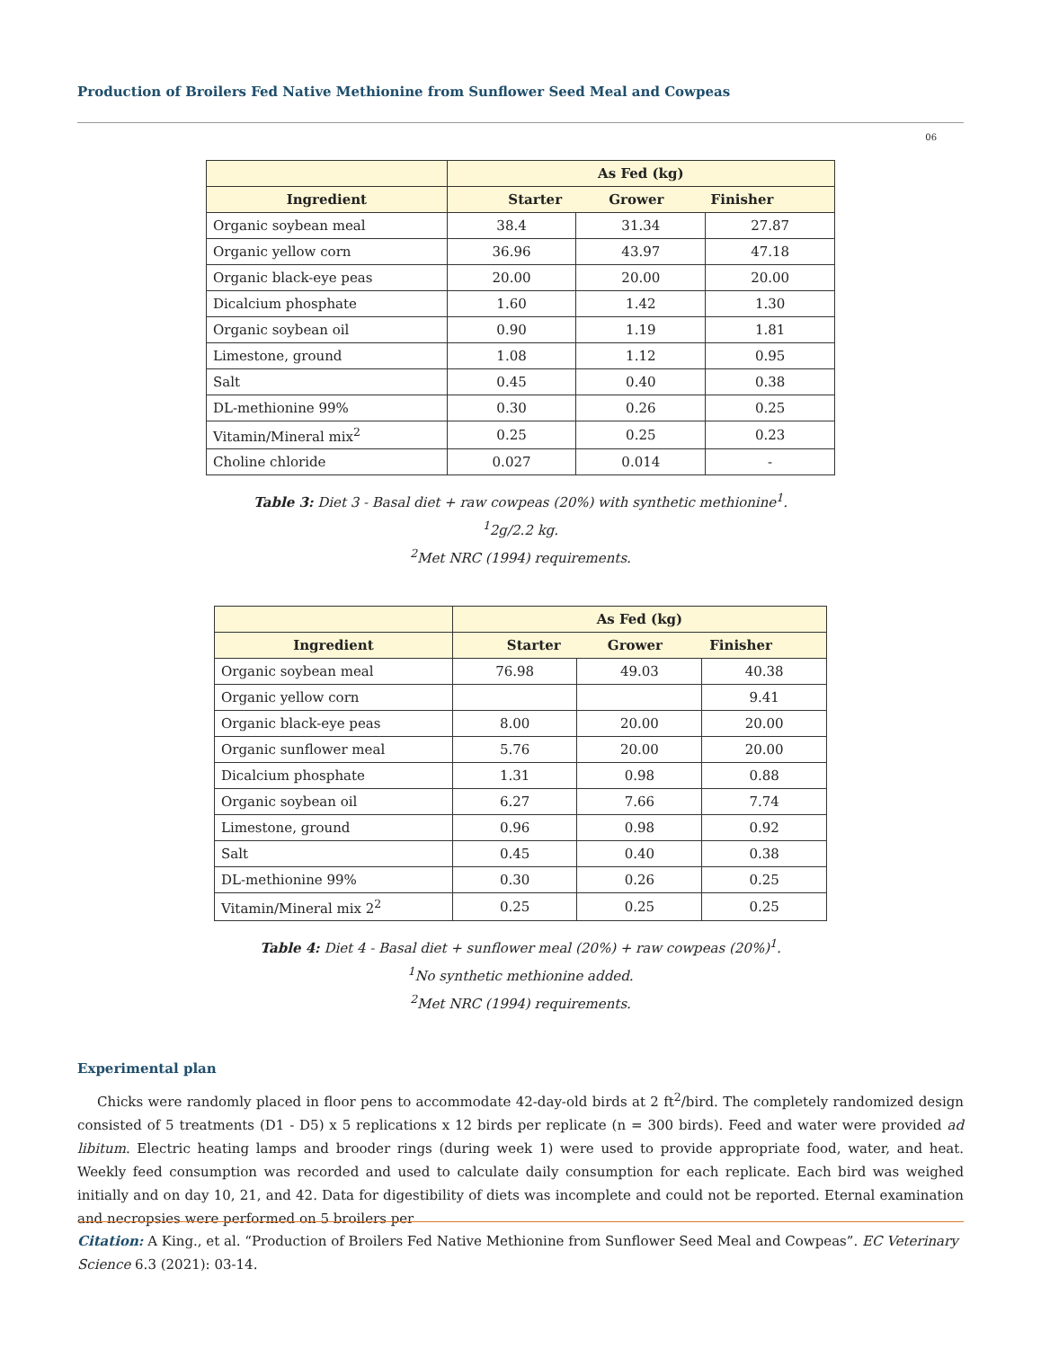Production of Broilers Fed Native Methionine from Sunflower Seed Meal and Cowpeas
06
| | As Fed (kg) | | |
| --- | --- | --- | --- |
| Ingredient | Starter Grower Finisher | | |
| Organic soybean meal | 38.4 | 31.34 | 27.87 |
| Organic yellow corn | 36.96 | 43.97 | 47.18 |
| Organic black-eye peas | 20.00 | 20.00 | 20.00 |
| Dicalcium phosphate | 1.60 | 1.42 | 1.30 |
| Organic soybean oil | 0.90 | 1.19 | 1.81 |
| Limestone, ground | 1.08 | 1.12 | 0.95 |
| Salt | 0.45 | 0.40 | 0.38 |
| DL-methionine 99% | 0.30 | 0.26 | 0.25 |
| Vitamin/Mineral mix<sup>2</sup> | 0.25 | 0.25 | 0.23 |
| Choline chloride | 0.027 | 0.014 | - |
Table 3: Diet 3 - Basal diet + raw cowpeas (20%) with synthetic methionine<sup>1</sup>.
<sup>1</sup> 2g/2.2 kg.
<sup>2</sup> Met NRC (1994) requirements.
| | As Fed (kg) | | |
| --- | --- | --- | --- |
| Ingredient | Starter Grower Finisher | | |
| Organic soybean meal | 76.98 | 49.03 | 40.38 |
| Organic yellow corn | | | 9.41 |
| Organic black-eye peas | 8.00 | 20.00 | 20.00 |
| Organic sunflower meal | 5.76 | 20.00 | 20.00 |
| Dicalcium phosphate | 1.31 | 0.98 | 0.88 |
| Organic soybean oil | 6.27 | 7.66 | 7.74 |
| Limestone, ground | 0.96 | 0.98 | 0.92 |
| Salt | 0.45 | 0.40 | 0.38 |
| DL-methionine 99% | 0.30 | 0.26 | 0.25 |
| Vitamin/Mineral mix 2<sup>2</sup> | 0.25 | 0.25 | 0.25 |
Table 4: Diet 4 - Basal diet + sunflower meal (20%) + raw cowpeas (20%)<sup>1</sup>.
<sup>1</sup> No synthetic methionine added.
<sup>2</sup> Met NRC (1994) requirements.
Experimental plan
Chicks were randomly placed in floor pens to accommodate 42-day-old birds at 2 ft<sup>2</sup>/bird. The completely randomized design consisted of 5 treatments (D1 - D5) x 5 replications x 12 birds per replicate (n = 300 birds). Feed and water were provided ad libitum. Electric heating lamps and brooder rings (during week 1) were used to provide appropriate food, water, and heat. Weekly feed consumption was recorded and used to calculate daily consumption for each replicate. Each bird was weighed initially and on day 10, 21, and 42. Data for digestibility of diets was incomplete and could not be reported. Eternal examination and necropsies were performed on 5 broilers per
Citation: A King., et al. “Production of Broilers Fed Native Methionine from Sunflower Seed Meal and Cowpeas”. EC Veterinary Science 6.3 (2021): 03-14.